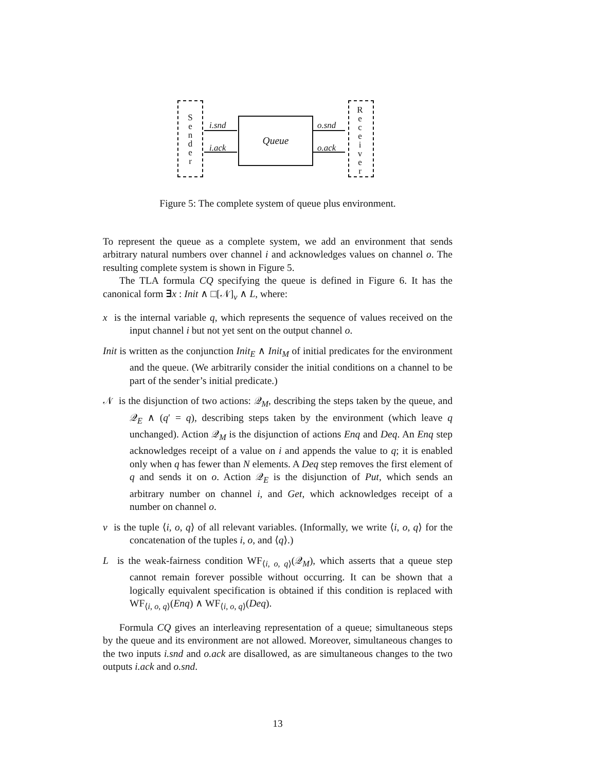S
e
n
d
e
r
R
e
c
e
i
v
e
r
Queue
i.snd
i.ack
o.snd
o.ack
Figure 5: The complete system of queue plus environment.
To represent the queue as a complete system, we add an environment that sends arbitrary natural numbers over channel i and acknowledges values on channel o. The resulting complete system is shown in Figure 5.
The TLA formula CQ specifying the queue is defined in Figure 6. It has the canonical form ∃x : Init ∧ □[𝒩]<sub>v</sub> ∧ L, where:
x is the internal variable q, which represents the sequence of values received on the input channel i but not yet sent on the output channel o.
Init is written as the conjunction Init<sub>E</sub> ∧ Init<sub>M</sub> of initial predicates for the environment and the queue. (We arbitrarily consider the initial conditions on a channel to be part of the sender’s initial predicate.)
𝒩 is the disjunction of two actions: 𝒬<sub>M</sub>, describing the steps taken by the queue, and 𝒬<sub>E</sub> ∧ (q′ = q), describing steps taken by the environment (which leave q unchanged). Action 𝒬<sub>M</sub> is the disjunction of actions Enq and Deq. An Enq step acknowledges receipt of a value on i and appends the value to q; it is enabled only when q has fewer than N elements. A Deq step removes the first element of q and sends it on o. Action 𝒬<sub>E</sub> is the disjunction of Put, which sends an arbitrary number on channel i, and Get, which acknowledges receipt of a number on channel o.
v is the tuple ⟨i, o, q⟩ of all relevant variables. (Informally, we write ⟨i, o, q⟩ for the concatenation of the tuples i, o, and ⟨q⟩.)
L is the weak-fairness condition WF<sub>⟨i, o, q⟩</sub>(𝒬<sub>M</sub>), which asserts that a queue step cannot remain forever possible without occurring. It can be shown that a logically equivalent specification is obtained if this condition is replaced with WF<sub>⟨i, o, q⟩</sub>(Enq) ∧ WF<sub>⟨i, o, q⟩</sub>(Deq).
Formula CQ gives an interleaving representation of a queue; simultaneous steps by the queue and its environment are not allowed. Moreover, simultaneous changes to the two inputs i.snd and o.ack are disallowed, as are simultaneous changes to the two outputs i.ack and o.snd.
13